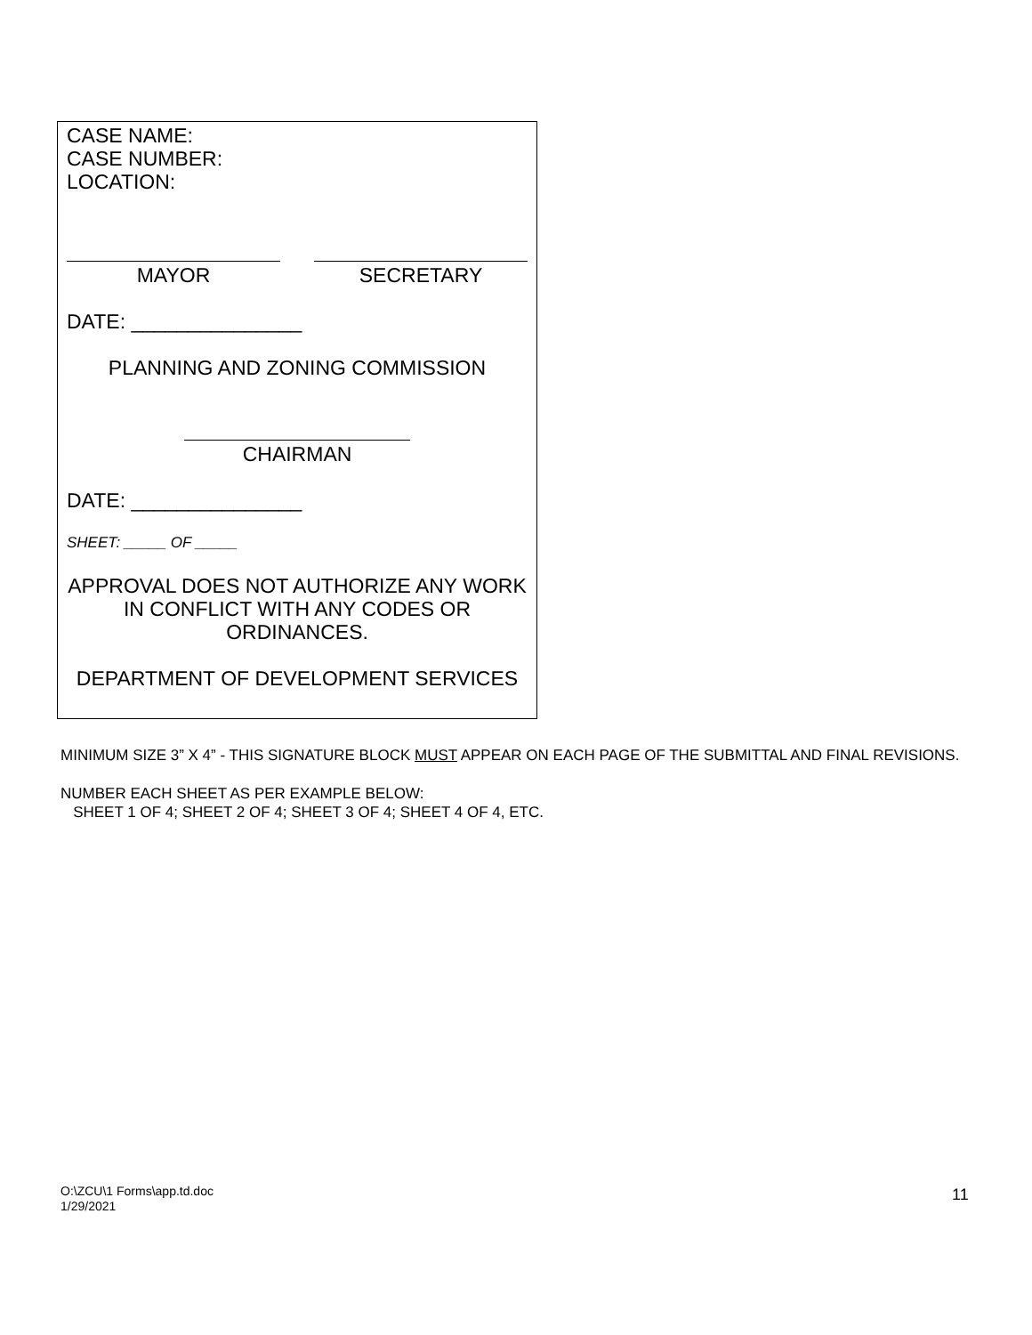CASE NAME:
CASE NUMBER:
LOCATION:
MAYOR SECRETARY
DATE: _______________
PLANNING AND ZONING COMMISSION
CHAIRMAN
DATE: _______________
SHEET: _____ OF _____
APPROVAL DOES NOT AUTHORIZE ANY WORK IN CONFLICT WITH ANY CODES OR ORDINANCES.
DEPARTMENT OF DEVELOPMENT SERVICES
MINIMUM SIZE 3” X 4” - THIS SIGNATURE BLOCK MUST APPEAR ON EACH PAGE OF THE SUBMITTAL AND FINAL REVISIONS.
NUMBER EACH SHEET AS PER EXAMPLE BELOW:
SHEET 1 OF 4; SHEET 2 OF 4; SHEET 3 OF 4; SHEET 4 OF 4, ETC.
O:\ZCU\1 Forms\app.td.doc
1/29/2021
11